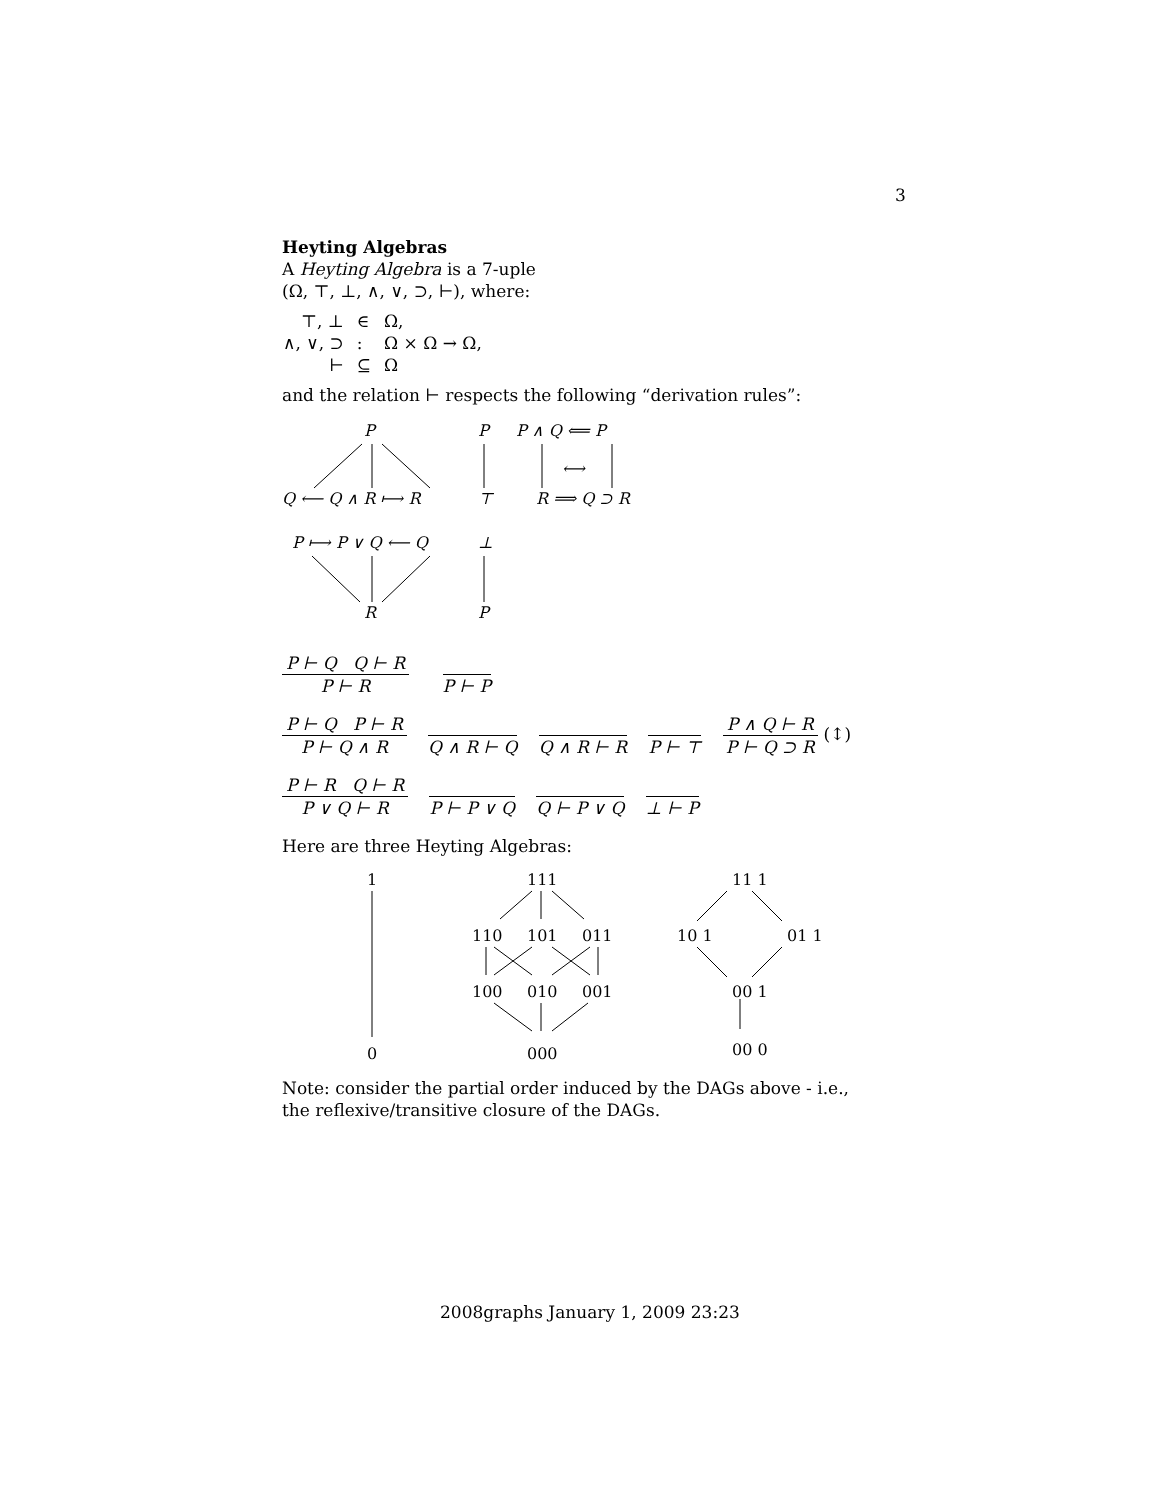3
Heyting Algebras
A Heyting Algebra is a 7-uple
(Ω, ⊤, ⊥, ∧, ∨, ⊃, ⊢), where:
| ⊤, ⊥ | ∈ | Ω, |
| ∧, ∨, ⊃ | : | Ω × Ω → Ω, |
| ⊢ | ⊆ | Ω |
and the relation ⊢ respects the following “derivation rules”:
P
Q ⟵ Q ∧ R ⟼ R
P
⊤
P ∧ Q ⟸ P
R ⟹ Q ⊃ R
⟷
P ⟼ P ∨ Q ⟵ Q
R
⊥
P
P ⊢ Q Q ⊢ R
P ⊢ R
P ⊢ P
P ⊢ Q P ⊢ R
P ⊢ Q ∧ R
Q ∧ R ⊢ Q Q ∧ R ⊢ R P ⊢ ⊤
P ∧ Q ⊢ R
P ⊢ Q ⊃ R
(↕)
P ⊢ R Q ⊢ R
P ∨ Q ⊢ R
P ⊢ P ∨ Q Q ⊢ P ∨ Q ⊥ ⊢ P
Here are three Heyting Algebras:
1
0
111
110
101
011
100
010
001
000
11 1
10 1
01 1
00 1
00 0
Note: consider the partial order induced by the DAGs above - i.e., the reflexive/transitive closure of the DAGs.
2008graphs January 1, 2009 23:23